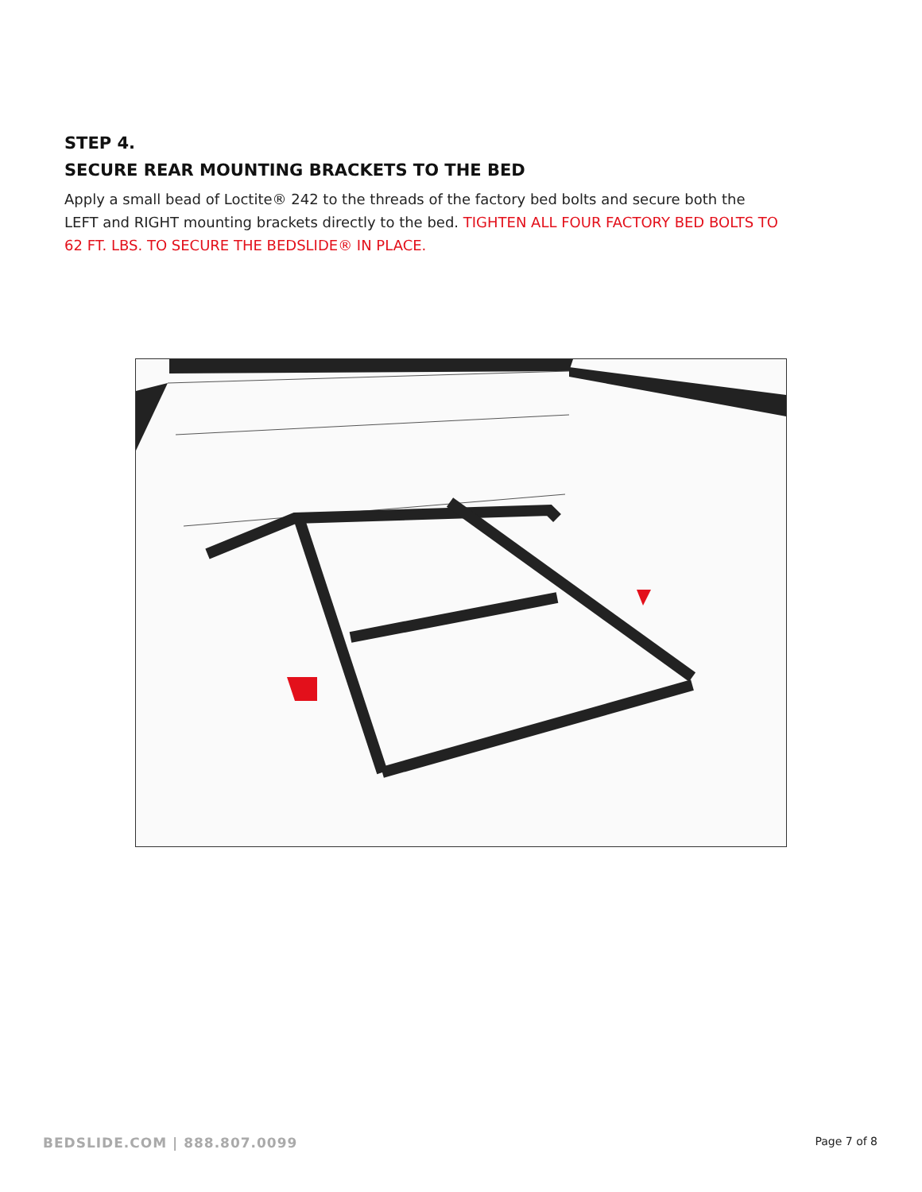STEP 4.
SECURE REAR MOUNTING BRACKETS TO THE BED
Apply a small bead of Loctite® 242 to the threads of the factory bed bolts and secure both the LEFT and RIGHT mounting brackets directly to the bed. TIGHTEN ALL FOUR FACTORY BED BOLTS TO 62 FT. LBS. TO SECURE THE BEDSLIDE® IN PLACE.
BEDSLIDE.COM | 888.807.0099 Page 7 of 8